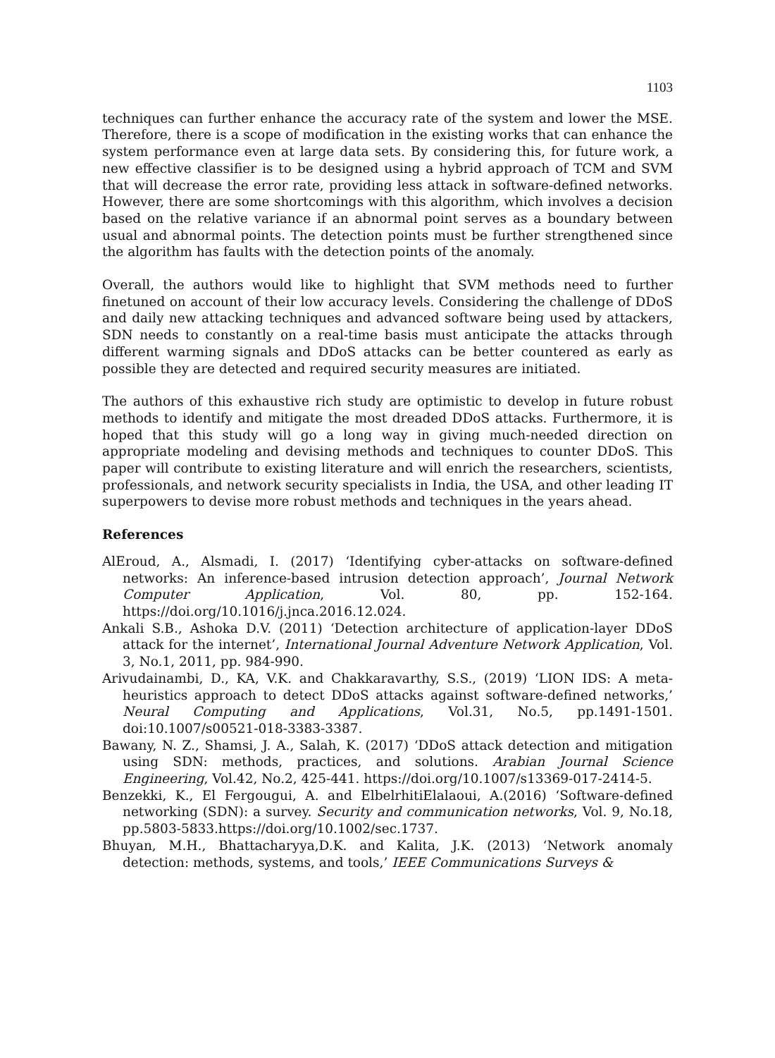1103
techniques can further enhance the accuracy rate of the system and lower the MSE. Therefore, there is a scope of modification in the existing works that can enhance the system performance even at large data sets. By considering this, for future work, a new effective classifier is to be designed using a hybrid approach of TCM and SVM that will decrease the error rate, providing less attack in software-defined networks. However, there are some shortcomings with this algorithm, which involves a decision based on the relative variance if an abnormal point serves as a boundary between usual and abnormal points. The detection points must be further strengthened since the algorithm has faults with the detection points of the anomaly.
Overall, the authors would like to highlight that SVM methods need to further finetuned on account of their low accuracy levels. Considering the challenge of DDoS and daily new attacking techniques and advanced software being used by attackers, SDN needs to constantly on a real-time basis must anticipate the attacks through different warming signals and DDoS attacks can be better countered as early as possible they are detected and required security measures are initiated.
The authors of this exhaustive rich study are optimistic to develop in future robust methods to identify and mitigate the most dreaded DDoS attacks. Furthermore, it is hoped that this study will go a long way in giving much-needed direction on appropriate modeling and devising methods and techniques to counter DDoS. This paper will contribute to existing literature and will enrich the researchers, scientists, professionals, and network security specialists in India, the USA, and other leading IT superpowers to devise more robust methods and techniques in the years ahead.
References
AlEroud, A., Alsmadi, I. (2017) ‘Identifying cyber-attacks on software-defined networks: An inference-based intrusion detection approach’, Journal Network Computer Application, Vol. 80, pp. 152-164. https://doi.org/10.1016/j.jnca.2016.12.024.
Ankali S.B., Ashoka D.V. (2011) ‘Detection architecture of application-layer DDoS attack for the internet’, International Journal Adventure Network Application, Vol. 3, No.1, 2011, pp. 984-990.
Arivudainambi, D., KA, V.K. and Chakkaravarthy, S.S., (2019) ‘LION IDS: A meta-heuristics approach to detect DDoS attacks against software-defined networks,’ Neural Computing and Applications, Vol.31, No.5, pp.1491-1501. doi:10.1007/s00521-018-3383-3387.
Bawany, N. Z., Shamsi, J. A., Salah, K. (2017) ‘DDoS attack detection and mitigation using SDN: methods, practices, and solutions. Arabian Journal Science Engineering, Vol.42, No.2, 425-441. https://doi.org/10.1007/s13369-017-2414-5.
Benzekki, K., El Fergougui, A. and ElbelrhitiElalaoui, A.(2016) ‘Software-defined networking (SDN): a survey. Security and communication networks, Vol. 9, No.18, pp.5803-5833.https://doi.org/10.1002/sec.1737.
Bhuyan, M.H., Bhattacharyya,D.K. and Kalita, J.K. (2013) ‘Network anomaly detection: methods, systems, and tools,’ IEEE Communications Surveys &